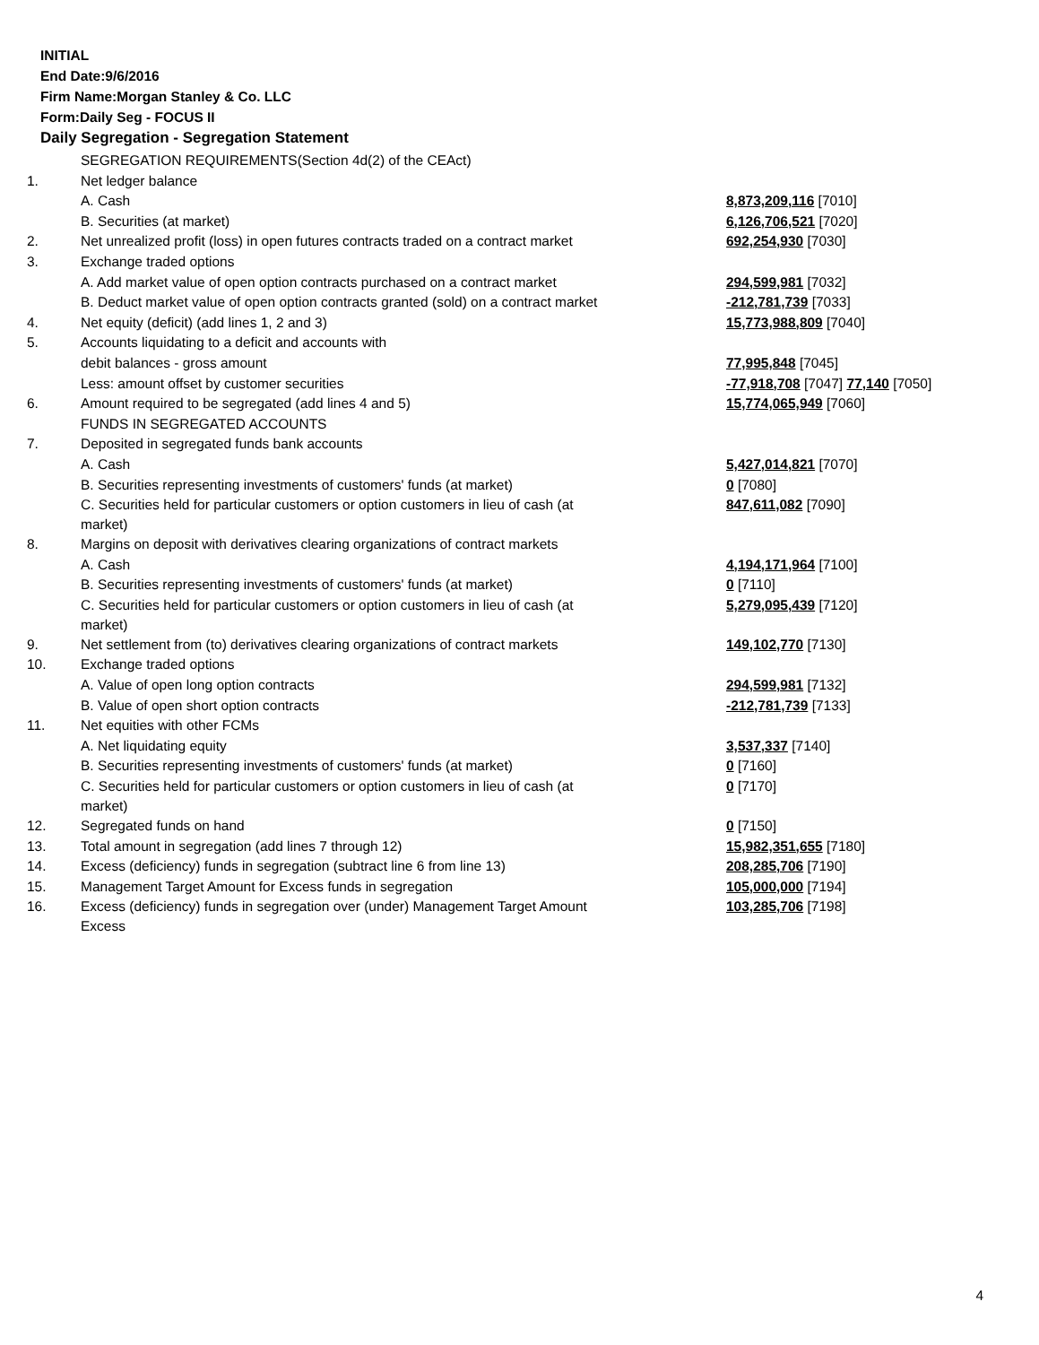INITIAL
End Date:9/6/2016
Firm Name:Morgan Stanley & Co. LLC
Form:Daily Seg - FOCUS II
Daily Segregation - Segregation Statement
| | SEGREGATION REQUIREMENTS(Section 4d(2) of the CEAct) | |
| 1. | Net ledger balance | |
| | A. Cash | 8,873,209,116 [7010] |
| | B. Securities (at market) | 6,126,706,521 [7020] |
| 2. | Net unrealized profit (loss) in open futures contracts traded on a contract market | 692,254,930 [7030] |
| 3. | Exchange traded options | |
| | A. Add market value of open option contracts purchased on a contract market | 294,599,981 [7032] |
| | B. Deduct market value of open option contracts granted (sold) on a contract market | -212,781,739 [7033] |
| 4. | Net equity (deficit) (add lines 1, 2 and 3) | 15,773,988,809 [7040] |
| 5. | Accounts liquidating to a deficit and accounts with | |
| | debit balances - gross amount | 77,995,848 [7045] |
| | Less: amount offset by customer securities | -77,918,708 [7047] 77,140 [7050] |
| 6. | Amount required to be segregated (add lines 4 and 5) | 15,774,065,949 [7060] |
| | FUNDS IN SEGREGATED ACCOUNTS | |
| 7. | Deposited in segregated funds bank accounts | |
| | A. Cash | 5,427,014,821 [7070] |
| | B. Securities representing investments of customers' funds (at market) | 0 [7080] |
| | C. Securities held for particular customers or option customers in lieu of cash (at market) | 847,611,082 [7090] |
| 8. | Margins on deposit with derivatives clearing organizations of contract markets | |
| | A. Cash | 4,194,171,964 [7100] |
| | B. Securities representing investments of customers' funds (at market) | 0 [7110] |
| | C. Securities held for particular customers or option customers in lieu of cash (at market) | 5,279,095,439 [7120] |
| 9. | Net settlement from (to) derivatives clearing organizations of contract markets | 149,102,770 [7130] |
| 10. | Exchange traded options | |
| | A. Value of open long option contracts | 294,599,981 [7132] |
| | B. Value of open short option contracts | -212,781,739 [7133] |
| 11. | Net equities with other FCMs | |
| | A. Net liquidating equity | 3,537,337 [7140] |
| | B. Securities representing investments of customers' funds (at market) | 0 [7160] |
| | C. Securities held for particular customers or option customers in lieu of cash (at market) | 0 [7170] |
| 12. | Segregated funds on hand | 0 [7150] |
| 13. | Total amount in segregation (add lines 7 through 12) | 15,982,351,655 [7180] |
| 14. | Excess (deficiency) funds in segregation (subtract line 6 from line 13) | 208,285,706 [7190] |
| 15. | Management Target Amount for Excess funds in segregation | 105,000,000 [7194] |
| 16. | Excess (deficiency) funds in segregation over (under) Management Target Amount Excess | 103,285,706 [7198] |
4